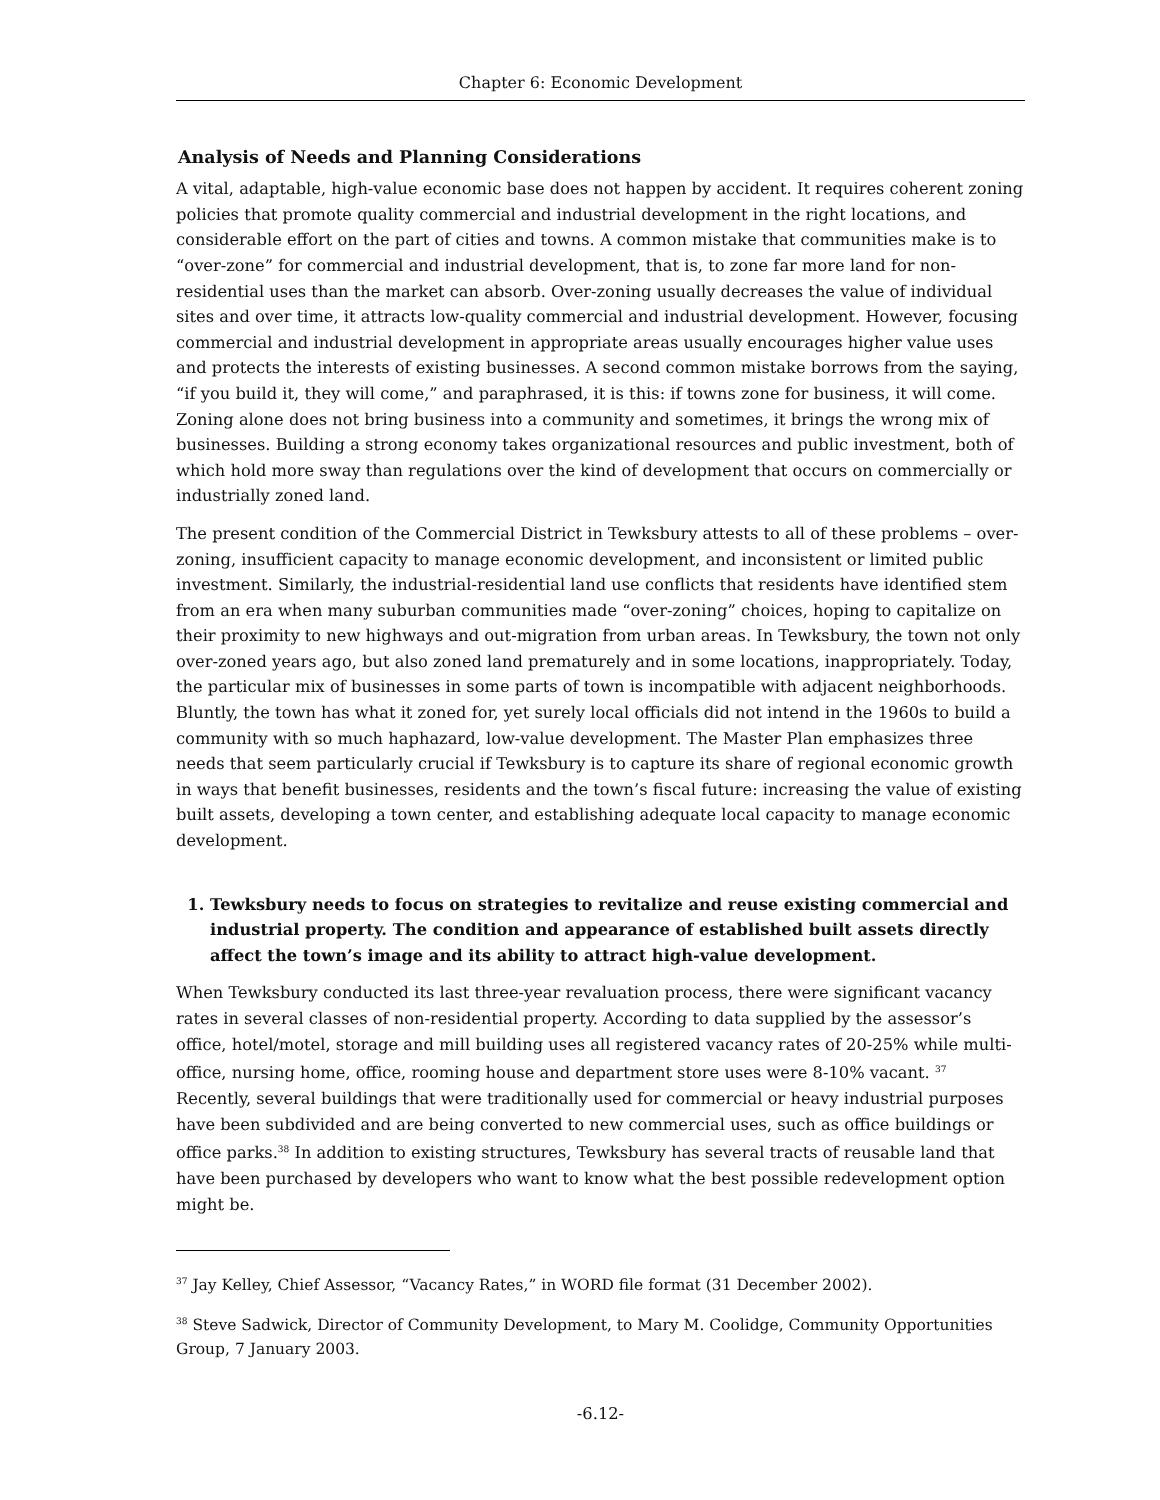Chapter 6: Economic Development
Analysis of Needs and Planning Considerations
A vital, adaptable, high-value economic base does not happen by accident. It requires coherent zoning policies that promote quality commercial and industrial development in the right locations, and considerable effort on the part of cities and towns. A common mistake that communities make is to “over-zone” for commercial and industrial development, that is, to zone far more land for non-residential uses than the market can absorb. Over-zoning usually decreases the value of individual sites and over time, it attracts low-quality commercial and industrial development. However, focusing commercial and industrial development in appropriate areas usually encourages higher value uses and protects the interests of existing businesses. A second common mistake borrows from the saying, “if you build it, they will come,” and paraphrased, it is this: if towns zone for business, it will come. Zoning alone does not bring business into a community and sometimes, it brings the wrong mix of businesses. Building a strong economy takes organizational resources and public investment, both of which hold more sway than regulations over the kind of development that occurs on commercially or industrially zoned land.
The present condition of the Commercial District in Tewksbury attests to all of these problems – over-zoning, insufficient capacity to manage economic development, and inconsistent or limited public investment. Similarly, the industrial-residential land use conflicts that residents have identified stem from an era when many suburban communities made “over-zoning” choices, hoping to capitalize on their proximity to new highways and out-migration from urban areas. In Tewksbury, the town not only over-zoned years ago, but also zoned land prematurely and in some locations, inappropriately. Today, the particular mix of businesses in some parts of town is incompatible with adjacent neighborhoods. Bluntly, the town has what it zoned for, yet surely local officials did not intend in the 1960s to build a community with so much haphazard, low-value development. The Master Plan emphasizes three needs that seem particularly crucial if Tewksbury is to capture its share of regional economic growth in ways that benefit businesses, residents and the town’s fiscal future: increasing the value of existing built assets, developing a town center, and establishing adequate local capacity to manage economic development.
1. Tewksbury needs to focus on strategies to revitalize and reuse existing commercial and industrial property. The condition and appearance of established built assets directly affect the town’s image and its ability to attract high-value development.
When Tewksbury conducted its last three-year revaluation process, there were significant vacancy rates in several classes of non-residential property. According to data supplied by the assessor’s office, hotel/motel, storage and mill building uses all registered vacancy rates of 20-25% while multi-office, nursing home, office, rooming house and department store uses were 8-10% vacant. <sup>37</sup> Recently, several buildings that were traditionally used for commercial or heavy industrial purposes have been subdivided and are being converted to new commercial uses, such as office buildings or office parks.<sup>38</sup> In addition to existing structures, Tewksbury has several tracts of reusable land that have been purchased by developers who want to know what the best possible redevelopment option might be.
<sup>37</sup> Jay Kelley, Chief Assessor, “Vacancy Rates,” in WORD file format (31 December 2002).
<sup>38</sup> Steve Sadwick, Director of Community Development, to Mary M. Coolidge, Community Opportunities Group, 7 January 2003.
-6.12-